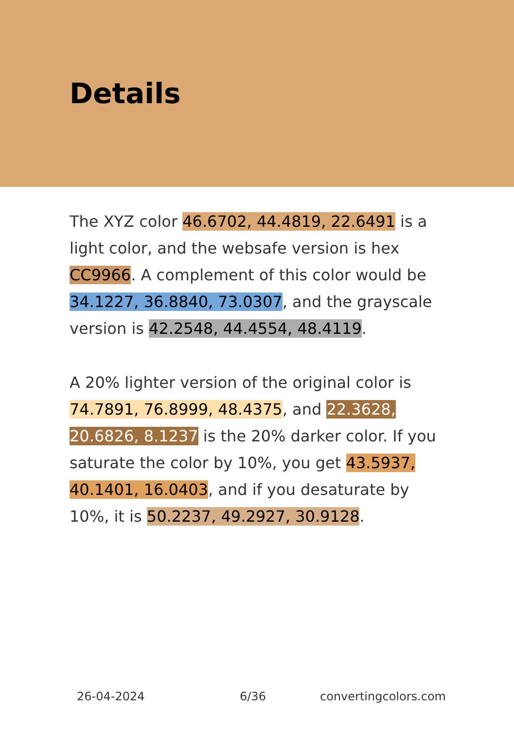Details
The XYZ color 46.6702, 44.4819, 22.6491 is a light color, and the websafe version is hex CC9966. A complement of this color would be 34.1227, 36.8840, 73.0307, and the grayscale version is 42.2548, 44.4554, 48.4119.
A 20% lighter version of the original color is 74.7891, 76.8999, 48.4375, and 22.3628, 20.6826, 8.1237 is the 20% darker color. If you saturate the color by 10%, you get 43.5937, 40.1401, 16.0403, and if you desaturate by 10%, it is 50.2237, 49.2927, 30.9128.
26-04-2024 6/36 convertingcolors.com